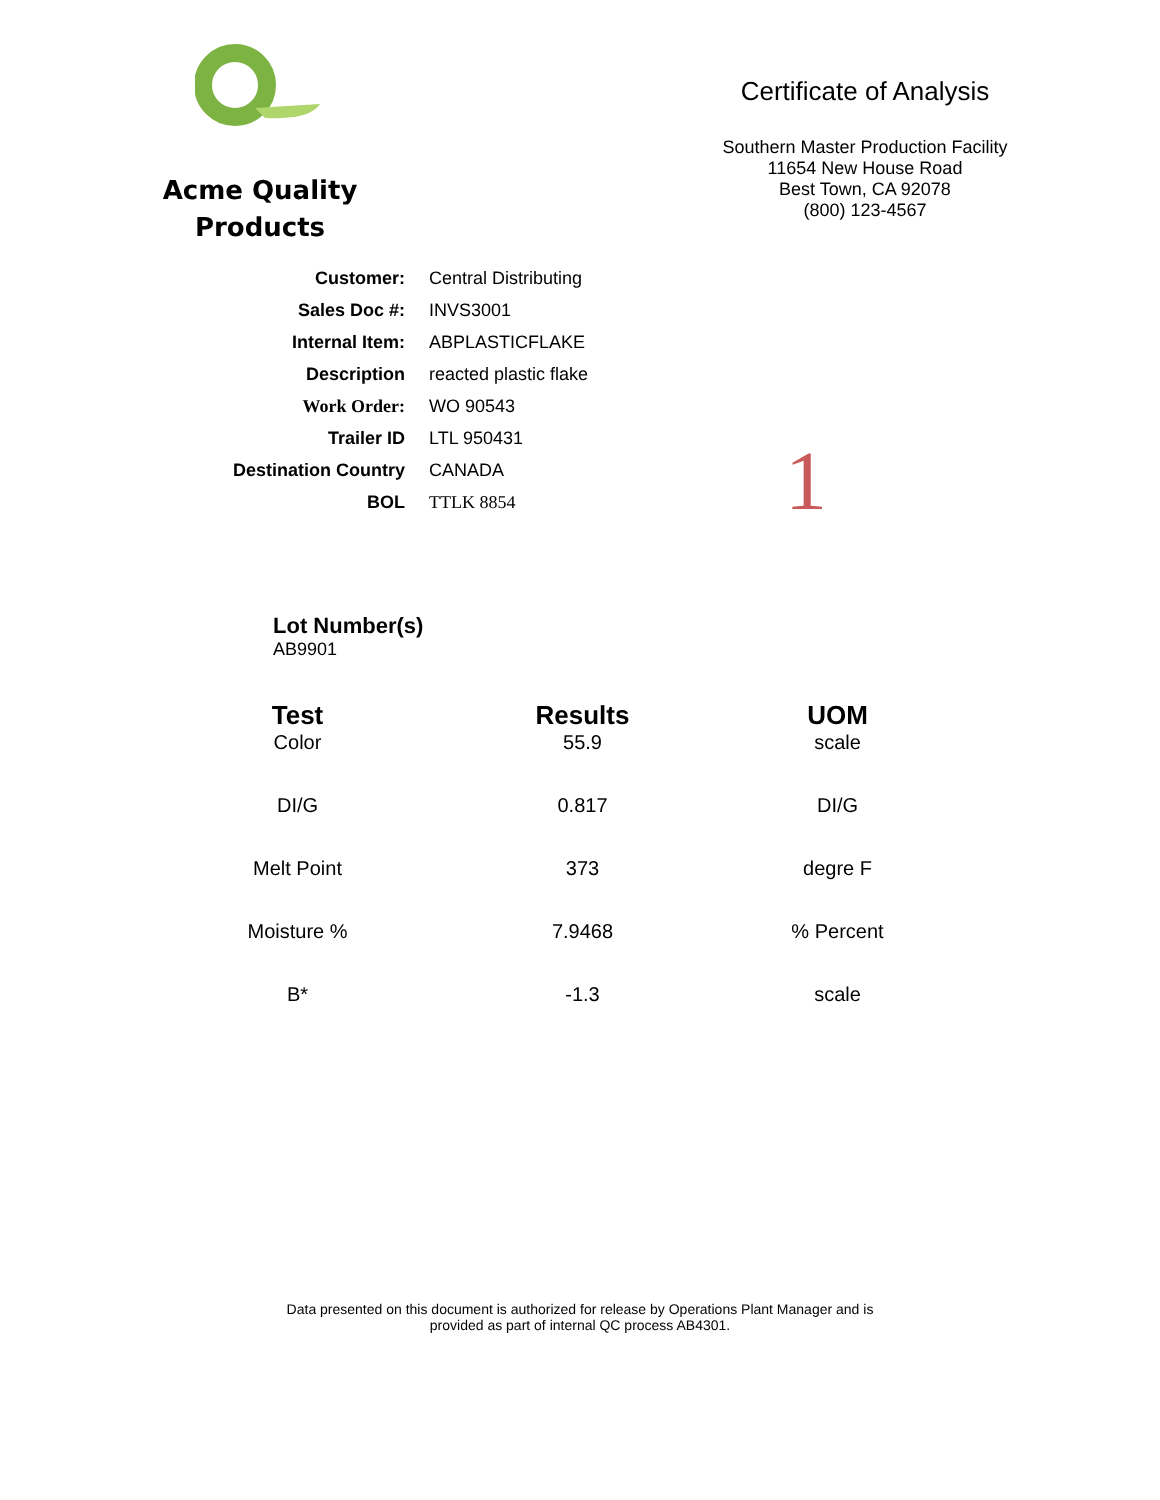Acme Quality
Products
Certificate of Analysis
Southern Master Production Facility
11654 New House Road
Best Town, CA 92078
(800) 123-4567
| Customer: | Central Distributing |
| Sales Doc #: | INVS3001 |
| Internal Item: | ABPLASTICFLAKE |
| Description | reacted plastic flake |
| Work Order: | WO 90543 |
| Trailer ID | LTL 950431 |
| Destination Country | CANADA |
| BOL | TTLK 8854 |
1
Lot Number(s)
AB9901
| Test | Results | UOM |
| --- | --- | --- |
| Color | 55.9 | scale |
| DI/G | 0.817 | DI/G |
| Melt Point | 373 | degre F |
| Moisture % | 7.9468 | % Percent |
| B* | -1.3 | scale |
Data presented on this document is authorized for release by Operations Plant Manager and is
provided as part of internal QC process AB4301.